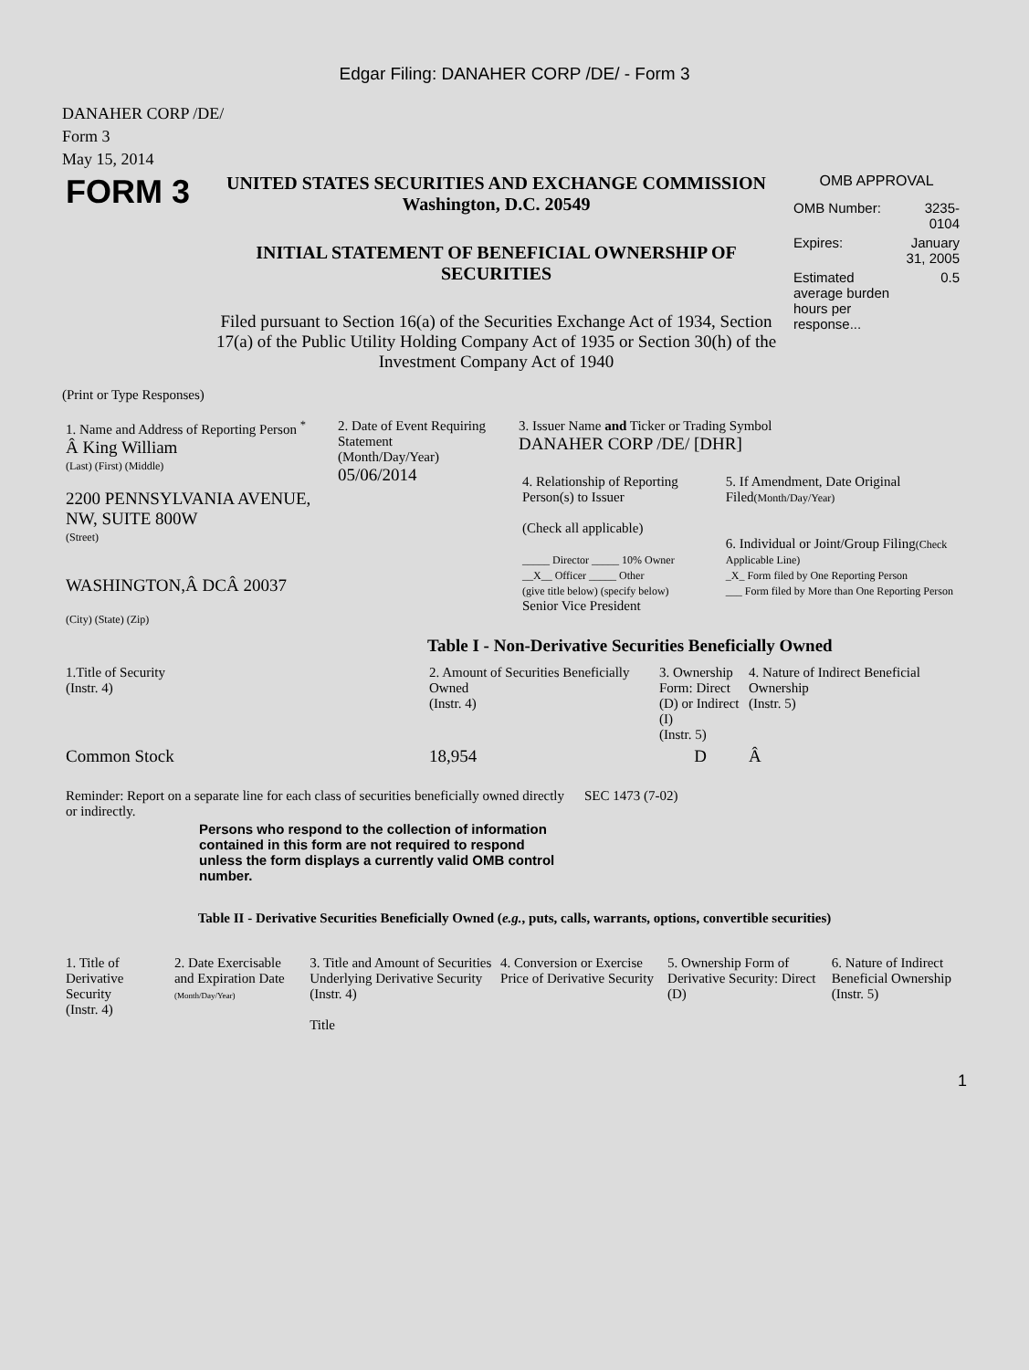Edgar Filing: DANAHER CORP /DE/ - Form 3
DANAHER CORP /DE/
Form 3
May 15, 2014
| FORM 3 | UNITED STATES SECURITIES AND EXCHANGE COMMISSION Washington, D.C. 20549 INITIAL STATEMENT OF BENEFICIAL OWNERSHIP OF SECURITIES Filed pursuant to Section 16(a) of the Securities Exchange Act of 1934, Section 17(a) of the Public Utility Holding Company Act of 1935 or Section 30(h) of the Investment Company Act of 1940 | OMB APPROVAL / OMB Number: / 3235-0104 / / Expires: / January 31, 2005 / / Estimated average burden hours per response... / 0.5 / |
(Print or Type Responses)
| 1. Name and Address of Reporting Person <sup>*</sup> Â King William (Last) (First) (Middle) 2200 PENNSYLVANIA AVENUE, NW, SUITE 800W (Street) WASHINGTON,Â DCÂ 20037 (City) (State) (Zip) | 2. Date of Event Requiring Statement (Month/Day/Year) 05/06/2014 | 3. Issuer Name and Ticker or Trading Symbol DANAHER CORP /DE/ [DHR] / 4. Relationship of Reporting Person(s) to Issuer (Check all applicable) _____ Director _____ 10% Owner __X__ Officer _____ Other (give title below) (specify below) Senior Vice President / 5. If Amendment, Date Original Filed (Month/Day/Year) 6. Individual or Joint/Group Filing (Check Applicable Line) _X_ Form filed by One Reporting Person ___ Form filed by More than One Reporting Person / |
Table I - Non-Derivative Securities Beneficially Owned
| 1.Title of Security (Instr. 4) | 2. Amount of Securities Beneficially Owned (Instr. 4) | 3. Ownership Form: Direct (D) or Indirect (I) (Instr. 5) | 4. Nature of Indirect Beneficial Ownership (Instr. 5) |
| --- | --- | --- | --- |
| Common Stock | 18,954 | D | Â |
| Reminder: Report on a separate line for each class of securities beneficially owned directly or indirectly. | SEC 1473 (7-02) |
Persons who respond to the collection of information contained in this form are not required to respond unless the form displays a currently valid OMB control number.
Table II - Derivative Securities Beneficially Owned (e.g., puts, calls, warrants, options, convertible securities)
| 1. Title of Derivative Security (Instr. 4) | 2. Date Exercisable and Expiration Date (Month/Day/Year) | 3. Title and Amount of Securities Underlying Derivative Security (Instr. 4) Title | 4. Conversion or Exercise Price of Derivative Security | 5. Ownership Form of Derivative Security: Direct (D) | 6. Nature of Indirect Beneficial Ownership (Instr. 5) |
| --- | --- | --- | --- | --- | --- |
1